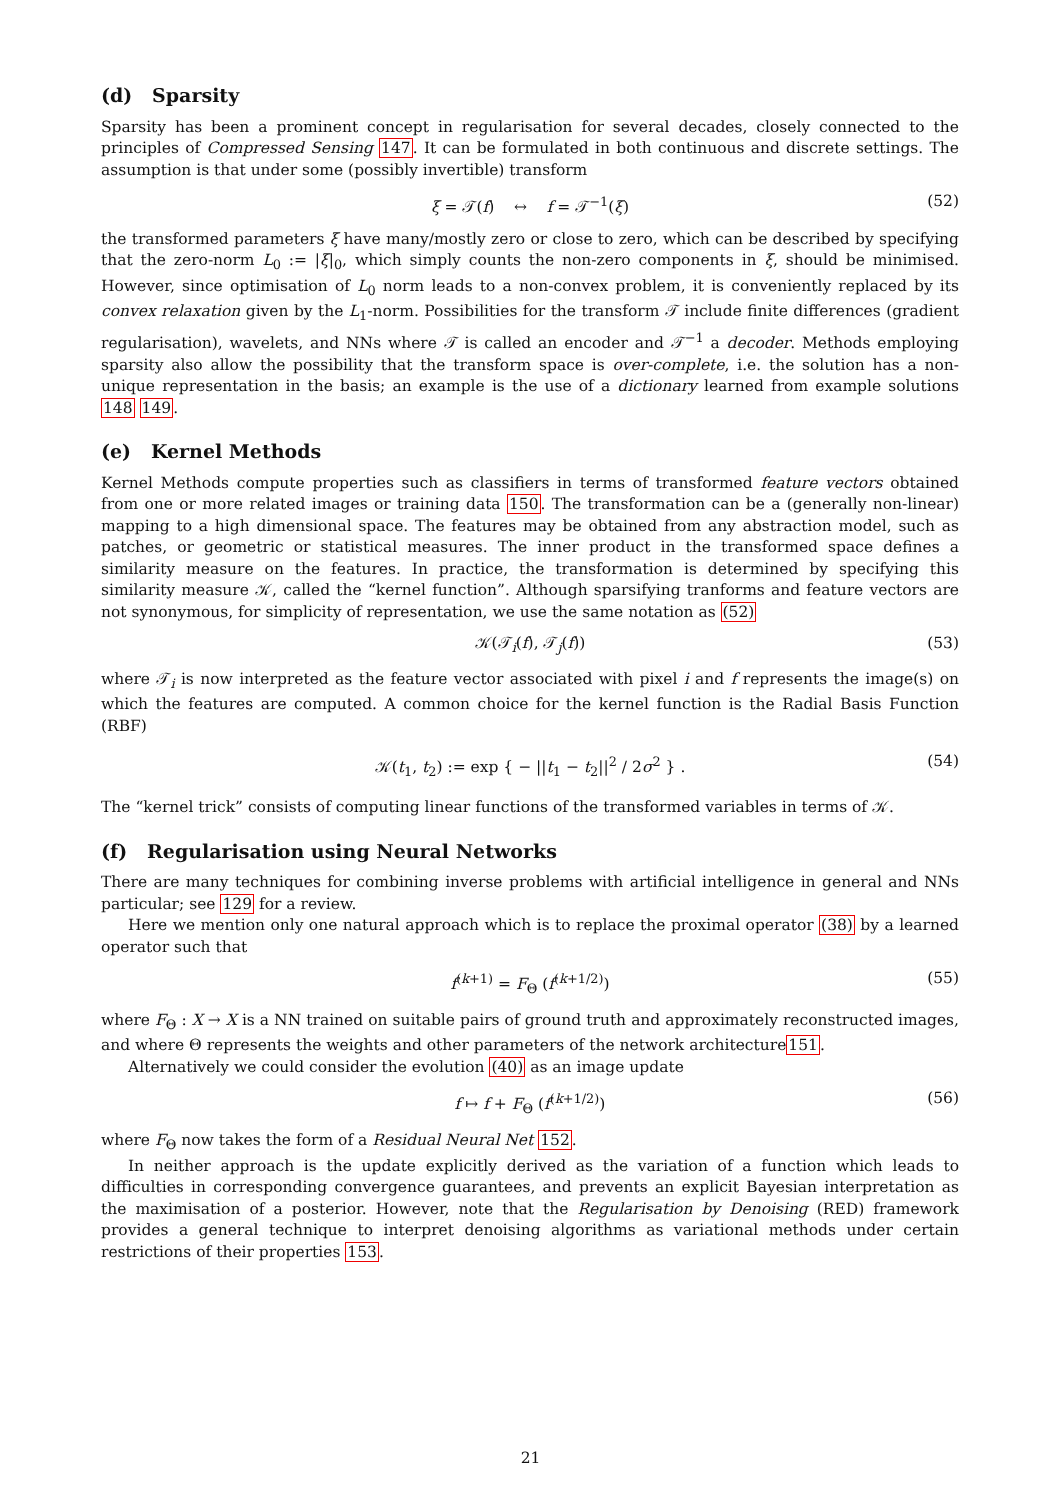(d) Sparsity
Sparsity has been a prominent concept in regularisation for several decades, closely connected to the principles of Compressed Sensing 147. It can be formulated in both continuous and discrete settings. The assumption is that under some (possibly invertible) transform
ξ = 𝒯(f) ↔ f = 𝒯<sup>−1</sup>(ξ) (52)
the transformed parameters ξ have many/mostly zero or close to zero, which can be described by specifying that the zero-norm L<sub>0</sub> := |ξ|<sub>0</sub>, which simply counts the non-zero components in ξ, should be minimised. However, since optimisation of L<sub>0</sub> norm leads to a non-convex problem, it is conveniently replaced by its convex relaxation given by the L<sub>1</sub>-norm. Possibilities for the transform 𝒯 include finite differences (gradient regularisation), wavelets, and NNs where 𝒯 is called an encoder and 𝒯<sup>−1</sup> a decoder. Methods employing sparsity also allow the possibility that the transform space is over-complete, i.e. the solution has a non-unique representation in the basis; an example is the use of a dictionary learned from example solutions 148 149.
(e) Kernel Methods
Kernel Methods compute properties such as classifiers in terms of transformed feature vectors obtained from one or more related images or training data 150. The transformation can be a (generally non-linear) mapping to a high dimensional space. The features may be obtained from any abstraction model, such as patches, or geometric or statistical measures. The inner product in the transformed space defines a similarity measure on the features. In practice, the transformation is determined by specifying this similarity measure 𝒦, called the “kernel function”. Although sparsifying tranforms and feature vectors are not synonymous, for simplicity of representation, we use the same notation as (52)
𝒦(𝒯<sub>i</sub>(f), 𝒯<sub>j</sub>(f)) (53)
where 𝒯<sub>i</sub> is now interpreted as the feature vector associated with pixel i and f represents the image(s) on which the features are computed. A common choice for the kernel function is the Radial Basis Function (RBF)
𝒦(t<sub>1</sub>, t<sub>2</sub>) := exp { − ||t<sub>1</sub> − t<sub>2</sub>||<sup>2</sup> / 2σ<sup>2</sup> } . (54)
The “kernel trick” consists of computing linear functions of the transformed variables in terms of 𝒦.
(f) Regularisation using Neural Networks
There are many techniques for combining inverse problems with artificial intelligence in general and NNs particular; see 129 for a review.
Here we mention only one natural approach which is to replace the proximal operator (38) by a learned operator such that
f<sup>(k+1)</sup> = F<sub>Θ</sub> (f<sup>(k+1/2)</sup>) (55)
where F<sub>Θ</sub> : X → X is a NN trained on suitable pairs of ground truth and approximately reconstructed images, and where Θ represents the weights and other parameters of the network architecture151.
Alternatively we could consider the evolution (40) as an image update
f ↦ f + F<sub>Θ</sub> (f<sup>(k+1/2)</sup>) (56)
where F<sub>Θ</sub> now takes the form of a Residual Neural Net 152.
In neither approach is the update explicitly derived as the variation of a function which leads to difficulties in corresponding convergence guarantees, and prevents an explicit Bayesian interpretation as the maximisation of a posterior. However, note that the Regularisation by Denoising (RED) framework provides a general technique to interpret denoising algorithms as variational methods under certain restrictions of their properties 153.
21